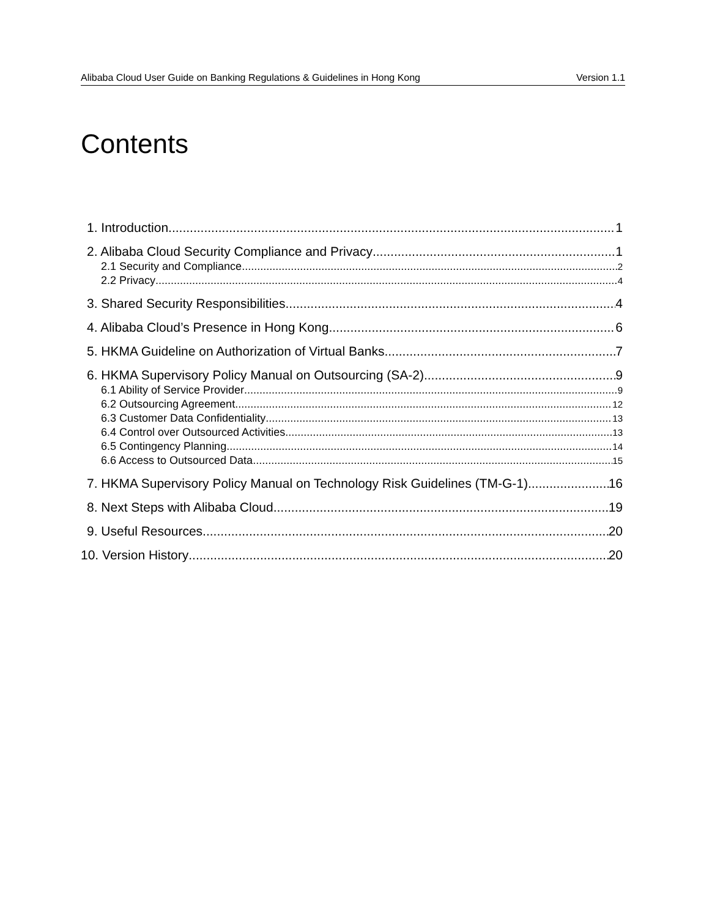Alibaba Cloud User Guide on Banking Regulations & Guidelines in Hong Kong Version 1.1
Contents
1. Introduction 1
2. Alibaba Cloud Security Compliance and Privacy 1
2.1 Security and Compliance 2
2.2 Privacy 4
3. Shared Security Responsibilities 4
4. Alibaba Cloud’s Presence in Hong Kong 6
5. HKMA Guideline on Authorization of Virtual Banks 7
6. HKMA Supervisory Policy Manual on Outsourcing (SA-2) 9
6.1 Ability of Service Provider 9
6.2 Outsourcing Agreement 12
6.3 Customer Data Confidentiality 13
6.4 Control over Outsourced Activities 13
6.5 Contingency Planning 14
6.6 Access to Outsourced Data 15
7. HKMA Supervisory Policy Manual on Technology Risk Guidelines (TM-G-1) 16
8. Next Steps with Alibaba Cloud 19
9. Useful Resources 20
10. Version History 20